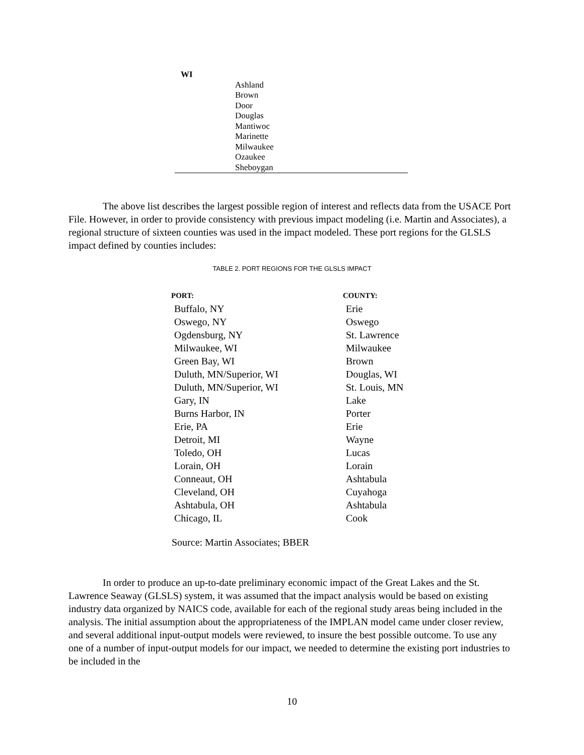| WI | |
| | Ashland |
| | Brown |
| | Door |
| | Douglas |
| | Mantiwoc |
| | Marinette |
| | Milwaukee |
| | Ozaukee |
| | Sheboygan |
The above list describes the largest possible region of interest and reflects data from the USACE Port File. However, in order to provide consistency with previous impact modeling (i.e. Martin and Associates), a regional structure of sixteen counties was used in the impact modeled. These port regions for the GLSLS impact defined by counties includes:
TABLE 2. PORT REGIONS FOR THE GLSLS IMPACT
| PORT: | COUNTY: |
| --- | --- |
| Buffalo, NY | Erie |
| Oswego, NY | Oswego |
| Ogdensburg, NY | St. Lawrence |
| Milwaukee, WI | Milwaukee |
| Green Bay, WI | Brown |
| Duluth, MN/Superior, WI | Douglas, WI |
| Duluth, MN/Superior, WI | St. Louis, MN |
| Gary, IN | Lake |
| Burns Harbor, IN | Porter |
| Erie, PA | Erie |
| Detroit, MI | Wayne |
| Toledo, OH | Lucas |
| Lorain, OH | Lorain |
| Conneaut, OH | Ashtabula |
| Cleveland, OH | Cuyahoga |
| Ashtabula, OH | Ashtabula |
| Chicago, IL | Cook |
Source: Martin Associates; BBER
In order to produce an up-to-date preliminary economic impact of the Great Lakes and the St. Lawrence Seaway (GLSLS) system, it was assumed that the impact analysis would be based on existing industry data organized by NAICS code, available for each of the regional study areas being included in the analysis. The initial assumption about the appropriateness of the IMPLAN model came under closer review, and several additional input-output models were reviewed, to insure the best possible outcome. To use any one of a number of input-output models for our impact, we needed to determine the existing port industries to be included in the
10